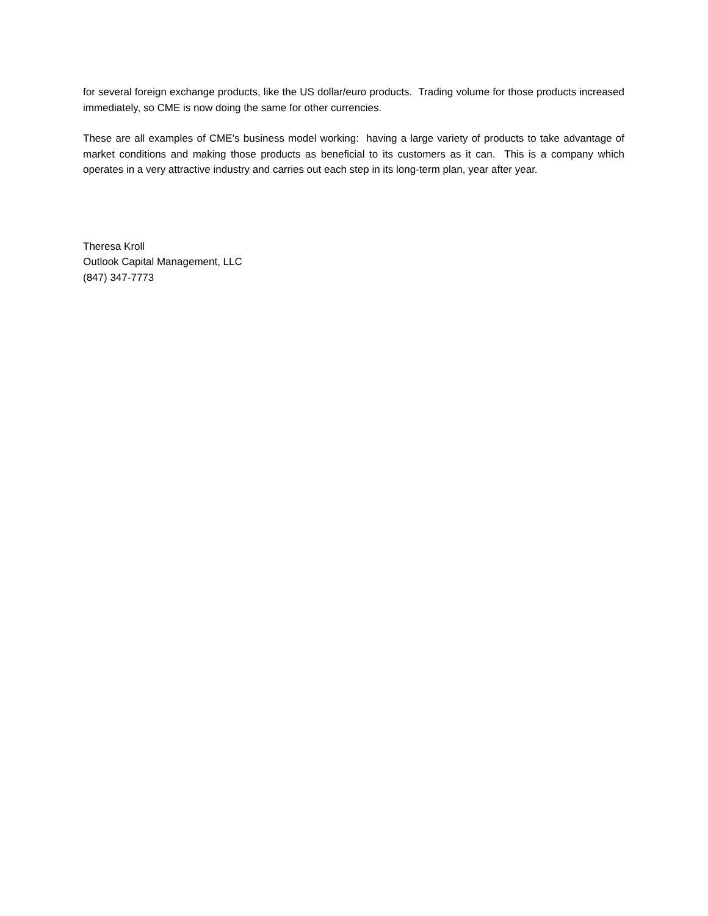for several foreign exchange products, like the US dollar/euro products. Trading volume for those products increased immediately, so CME is now doing the same for other currencies.
These are all examples of CME’s business model working: having a large variety of products to take advantage of market conditions and making those products as beneficial to its customers as it can. This is a company which operates in a very attractive industry and carries out each step in its long-term plan, year after year.
Theresa Kroll
Outlook Capital Management, LLC
(847) 347-7773